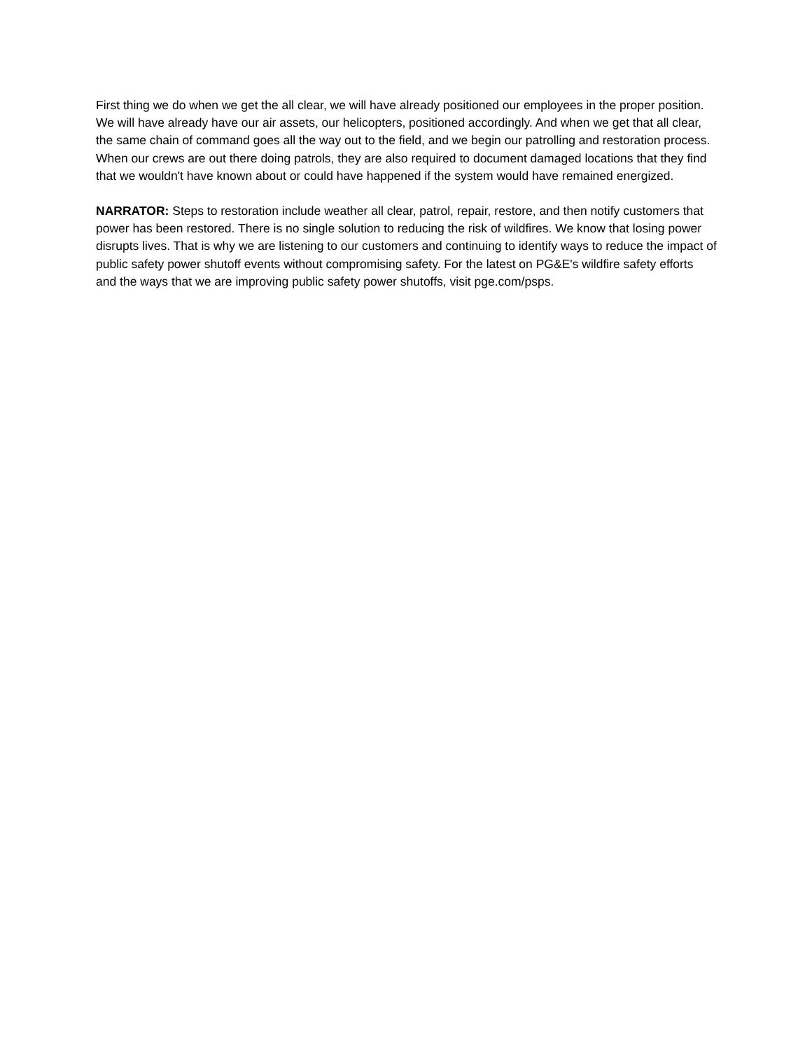First thing we do when we get the all clear, we will have already positioned our employees in the proper position. We will have already have our air assets, our helicopters, positioned accordingly. And when we get that all clear, the same chain of command goes all the way out to the field, and we begin our patrolling and restoration process. When our crews are out there doing patrols, they are also required to document damaged locations that they find that we wouldn't have known about or could have happened if the system would have remained energized.
NARRATOR: Steps to restoration include weather all clear, patrol, repair, restore, and then notify customers that power has been restored. There is no single solution to reducing the risk of wildfires. We know that losing power disrupts lives. That is why we are listening to our customers and continuing to identify ways to reduce the impact of public safety power shutoff events without compromising safety. For the latest on PG&E's wildfire safety efforts and the ways that we are improving public safety power shutoffs, visit pge.com/psps.